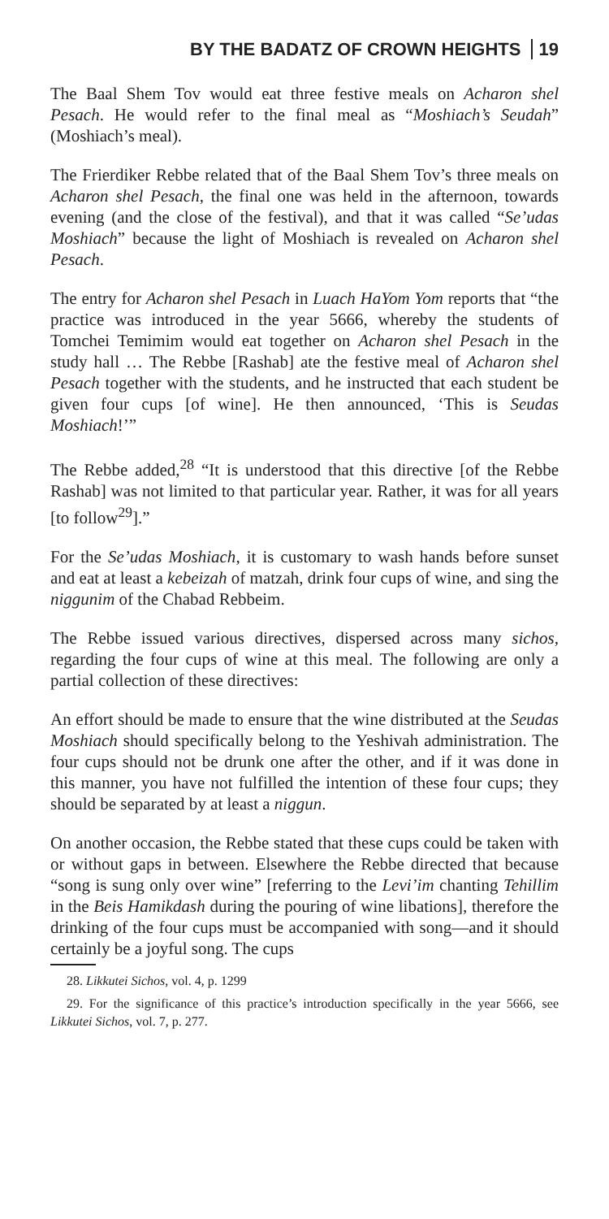BY THE BADATZ OF CROWN HEIGHTS 19
The Baal Shem Tov would eat three festive meals on Acharon shel Pesach. He would refer to the final meal as “Moshiach’s Seudah” (Moshiach’s meal).
The Frierdiker Rebbe related that of the Baal Shem Tov’s three meals on Acharon shel Pesach, the final one was held in the afternoon, towards evening (and the close of the festival), and that it was called “Se’udas Moshiach” because the light of Moshiach is revealed on Acharon shel Pesach.
The entry for Acharon shel Pesach in Luach HaYom Yom reports that “the practice was introduced in the year 5666, whereby the students of Tomchei Temimim would eat together on Acharon shel Pesach in the study hall … The Rebbe [Rashab] ate the festive meal of Acharon shel Pesach together with the students, and he instructed that each student be given four cups [of wine]. He then announced, ‘This is Seudas Moshiach!’”
The Rebbe added,<sup>28</sup> “It is understood that this directive [of the Rebbe Rashab] was not limited to that particular year. Rather, it was for all years [to follow<sup>29</sup>].”
For the Se’udas Moshiach, it is customary to wash hands before sunset and eat at least a kebeizah of matzah, drink four cups of wine, and sing the niggunim of the Chabad Rebbeim.
The Rebbe issued various directives, dispersed across many sichos, regarding the four cups of wine at this meal. The following are only a partial collection of these directives:
An effort should be made to ensure that the wine distributed at the Seudas Moshiach should specifically belong to the Yeshivah administration. The four cups should not be drunk one after the other, and if it was done in this manner, you have not fulfilled the intention of these four cups; they should be separated by at least a niggun.
On another occasion, the Rebbe stated that these cups could be taken with or without gaps in between. Elsewhere the Rebbe directed that because “song is sung only over wine” [referring to the Levi’im chanting Tehillim in the Beis Hamikdash during the pouring of wine libations], therefore the drinking of the four cups must be accompanied with song—and it should certainly be a joyful song. The cups
28. Likkutei Sichos, vol. 4, p. 1299
29. For the significance of this practice’s introduction specifically in the year 5666, see Likkutei Sichos, vol. 7, p. 277.